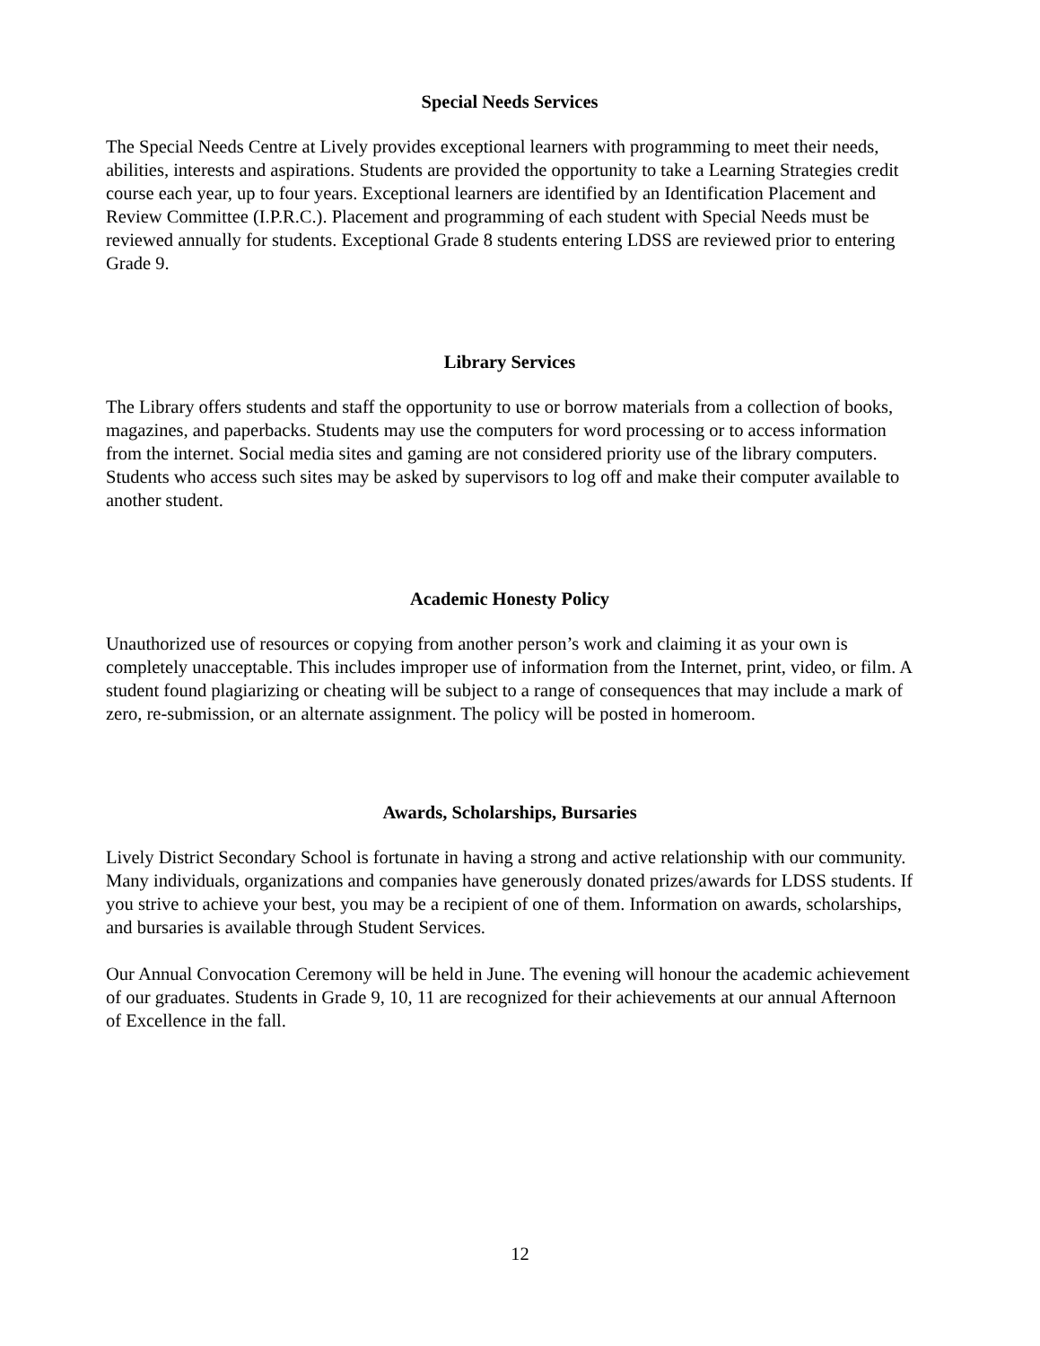Special Needs Services
The Special Needs Centre at Lively provides exceptional learners with programming to meet their needs, abilities, interests and aspirations. Students are provided the opportunity to take a Learning Strategies credit course each year, up to four years. Exceptional learners are identified by an Identification Placement and Review Committee (I.P.R.C.). Placement and programming of each student with Special Needs must be reviewed annually for students. Exceptional Grade 8 students entering LDSS are reviewed prior to entering Grade 9.
Library Services
The Library offers students and staff the opportunity to use or borrow materials from a collection of books, magazines, and paperbacks. Students may use the computers for word processing or to access information from the internet. Social media sites and gaming are not considered priority use of the library computers. Students who access such sites may be asked by supervisors to log off and make their computer available to another student.
Academic Honesty Policy
Unauthorized use of resources or copying from another person’s work and claiming it as your own is completely unacceptable. This includes improper use of information from the Internet, print, video, or film. A student found plagiarizing or cheating will be subject to a range of consequences that may include a mark of zero, re-submission, or an alternate assignment. The policy will be posted in homeroom.
Awards, Scholarships, Bursaries
Lively District Secondary School is fortunate in having a strong and active relationship with our community. Many individuals, organizations and companies have generously donated prizes/awards for LDSS students. If you strive to achieve your best, you may be a recipient of one of them. Information on awards, scholarships, and bursaries is available through Student Services.
Our Annual Convocation Ceremony will be held in June. The evening will honour the academic achievement of our graduates. Students in Grade 9, 10, 11 are recognized for their achievements at our annual Afternoon of Excellence in the fall.
12